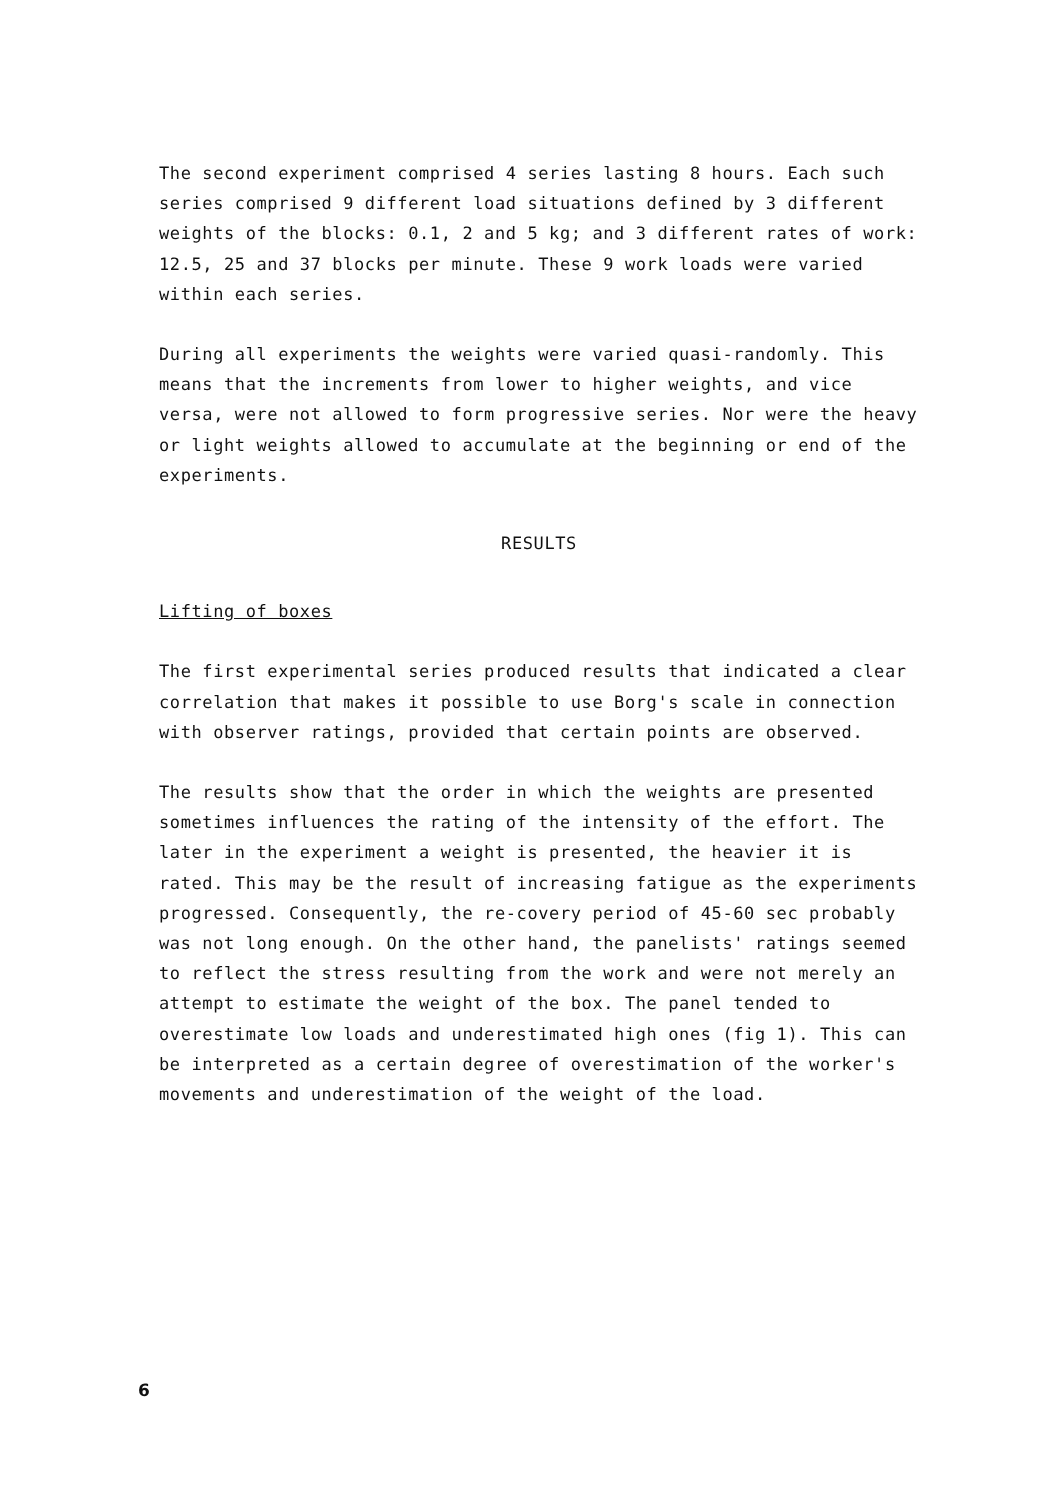The second experiment comprised 4 series lasting 8 hours. Each such series comprised 9 different load situations defined by 3 different weights of the blocks: 0.1, 2 and 5 kg; and 3 different rates of work: 12.5, 25 and 37 blocks per minute. These 9 work loads were varied within each series.
During all experiments the weights were varied quasi-randomly. This means that the increments from lower to higher weights, and vice versa, were not allowed to form progressive series. Nor were the heavy or light weights allowed to accumulate at the beginning or end of the experiments.
RESULTS
Lifting of boxes
The first experimental series produced results that indicated a clear correlation that makes it possible to use Borg's scale in connection with observer ratings, provided that certain points are observed.
The results show that the order in which the weights are presented sometimes influences the rating of the intensity of the effort. The later in the experiment a weight is presented, the heavier it is rated. This may be the result of increasing fatigue as the experiments progressed. Consequently, the re-covery period of 45-60 sec probably was not long enough. On the other hand, the panelists' ratings seemed to reflect the stress resulting from the work and were not merely an attempt to estimate the weight of the box. The panel tended to overestimate low loads and underestimated high ones (fig 1). This can be interpreted as a certain degree of overestimation of the worker's movements and underestimation of the weight of the load.
6